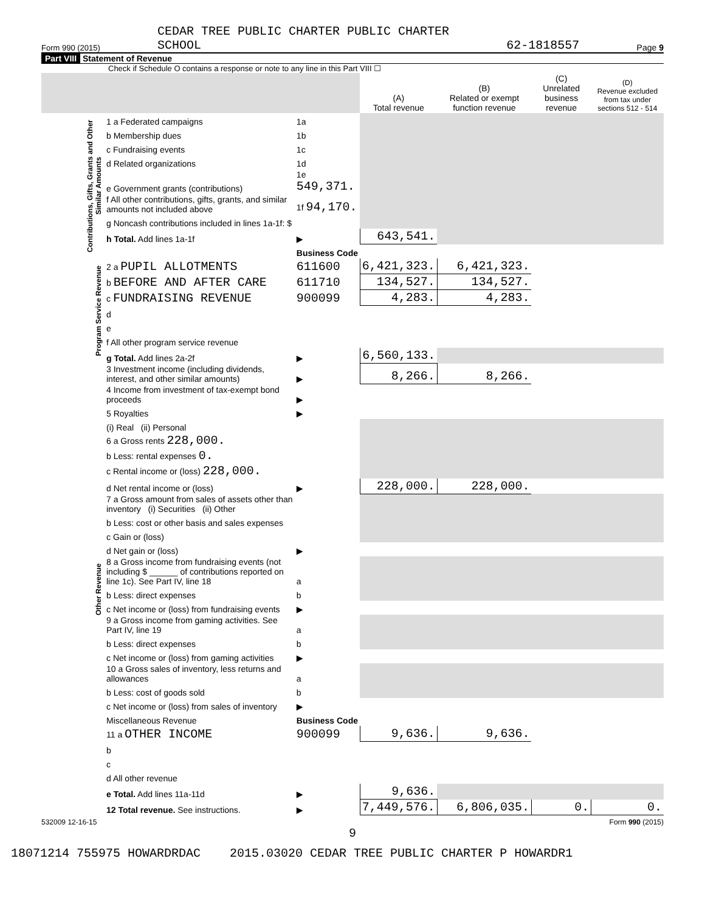Form 990 (2015) CEDAR TREE PUBLIC CHARTER PUBLIC CHARTER
SCHOOL 62-1818557 Page 9
Part VIII Statement of Revenue
Check if Schedule O contains a response or note to any line in this Part VIII ☐
| | | | (A) Total revenue | (B) Related or exempt function revenue | (C) Unrelated business revenue | (D) Revenue excluded from tax under sections 512 - 514 |
| --- | --- | --- | --- | --- | --- | --- |
| Contributions, Gifts, Grants and Other Similar Amounts | 1 a Federated campaigns | 1a | | | | |
| | b Membership dues | 1b | | | | |
| | c Fundraising events | 1c | | | | |
| | d Related organizations | 1d | | | | |
| | e Government grants (contributions) | 1e 549,371. | | | | |
| | f All other contributions, gifts, grants, and similar amounts not included above | 1f 94,170. | | | | |
| | g Noncash contributions included in lines 1a-1f: $ | | | | | |
| | h Total. Add lines 1a-1f | ▶ | 643,541. | | | |
| | | Business Code | | | | |
| Program Service Revenue | 2 a PUPIL ALLOTMENTS | 611600 | 6,421,323. | 6,421,323. | | |
| | b BEFORE AND AFTER CARE | 611710 | 134,527. | 134,527. | | |
| | c FUNDRAISING REVENUE | 900099 | 4,283. | 4,283. | | |
| | d | | | | | |
| | e | | | | | |
| | f All other program service revenue | | | | | |
| | g Total. Add lines 2a-2f | ▶ | 6,560,133. | | | |
| Other Revenue | 3 Investment income (including dividends, interest, and other similar amounts) | ▶ | 8,266. | 8,266. | | |
| | 4 Income from investment of tax-exempt bond proceeds | ▶ | | | | |
| | 5 Royalties | ▶ | | | | |
| | (i) Real (ii) Personal | | | | | |
| | 6 a Gross rents 228,000. | | | | | |
| | b Less: rental expenses 0. | | | | | |
| | c Rental income or (loss) 228,000. | | | | | |
| | d Net rental income or (loss) | ▶ | 228,000. | 228,000. | | |
| | 7 a Gross amount from sales of assets other than inventory (i) Securities (ii) Other | | | | | |
| | b Less: cost or other basis and sales expenses | | | | | |
| | c Gain or (loss) | | | | | |
| | d Net gain or (loss) | ▶ | | | | |
| | 8 a Gross income from fundraising events (not including $ ______ of contributions reported on line 1c). See Part IV, line 18 | a | | | | |
| | b Less: direct expenses | b | | | | |
| | c Net income or (loss) from fundraising events | ▶ | | | | |
| | 9 a Gross income from gaming activities. See Part IV, line 19 | a | | | | |
| | b Less: direct expenses | b | | | | |
| | c Net income or (loss) from gaming activities | ▶ | | | | |
| | 10 a Gross sales of inventory, less returns and allowances | a | | | | |
| | b Less: cost of goods sold | b | | | | |
| | c Net income or (loss) from sales of inventory | ▶ | | | | |
| | Miscellaneous Revenue | Business Code | | | | |
| | 11 a OTHER INCOME | 900099 | 9,636. | 9,636. | | |
| | b | | | | | |
| | c | | | | | |
| | d All other revenue | | | | | |
| | e Total. Add lines 11a-11d | ▶ | 9,636. | | | |
| | 12 Total revenue. See instructions. | ▶ | 7,449,576. | 6,806,035. | 0. | 0. |
532009 12-16-15 Form 990 (2015)
9
18071214 755975 HOWARDRDAC 2015.03020 CEDAR TREE PUBLIC CHARTER P HOWARDR1